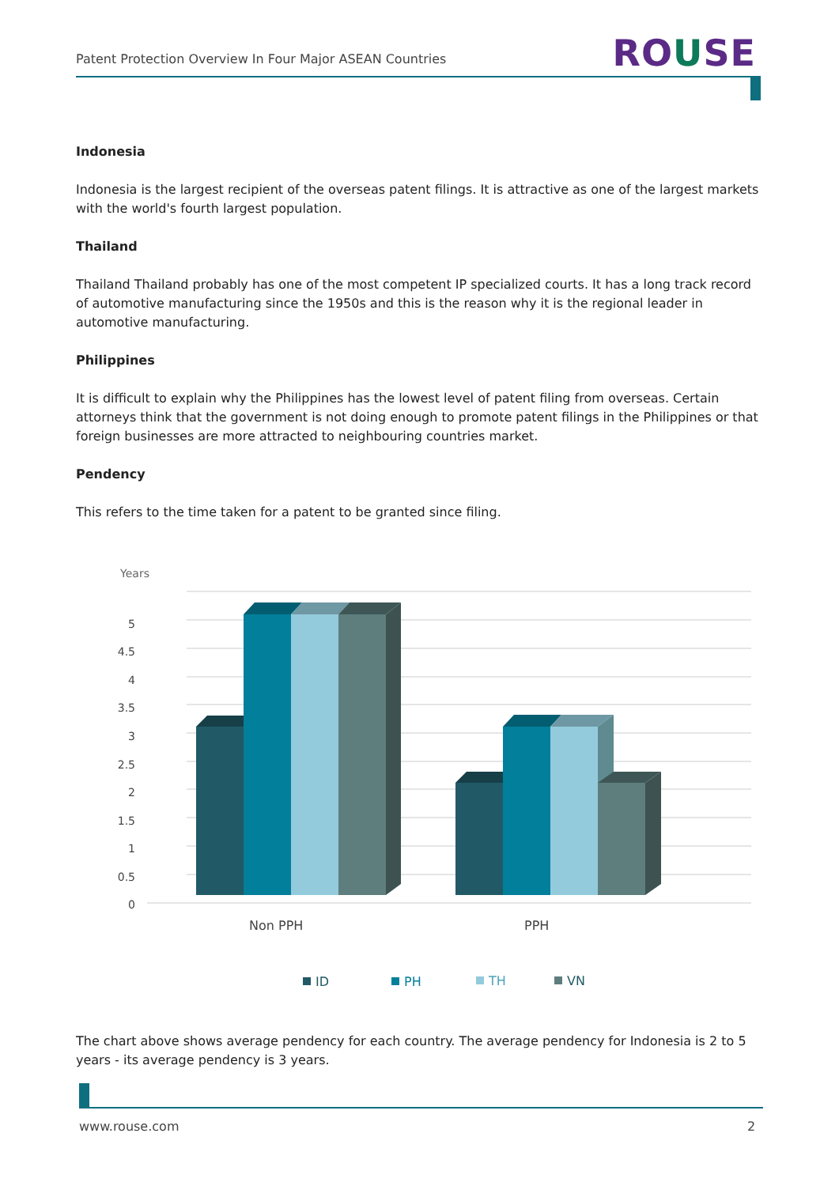Patent Protection Overview In Four Major ASEAN Countries
ROUSE
Indonesia
Indonesia is the largest recipient of the overseas patent filings. It is attractive as one of the largest markets with the world's fourth largest population.
Thailand
Thailand Thailand probably has one of the most competent IP specialized courts. It has a long track record of automotive manufacturing since the 1950s and this is the reason why it is the regional leader in automotive manufacturing.
Philippines
It is difficult to explain why the Philippines has the lowest level of patent filing from overseas. Certain attorneys think that the government is not doing enough to promote patent filings in the Philippines or that foreign businesses are more attracted to neighbouring countries market.
Pendency
This refers to the time taken for a patent to be granted since filing.
Years
5
4.5
4
3.5
3
2.5
2
1.5
1
0.5
0
Non PPH
PPH
ID
PH
TH
VN
The chart above shows average pendency for each country. The average pendency for Indonesia is 2 to 5 years - its average pendency is 3 years.
www.rouse.com 2